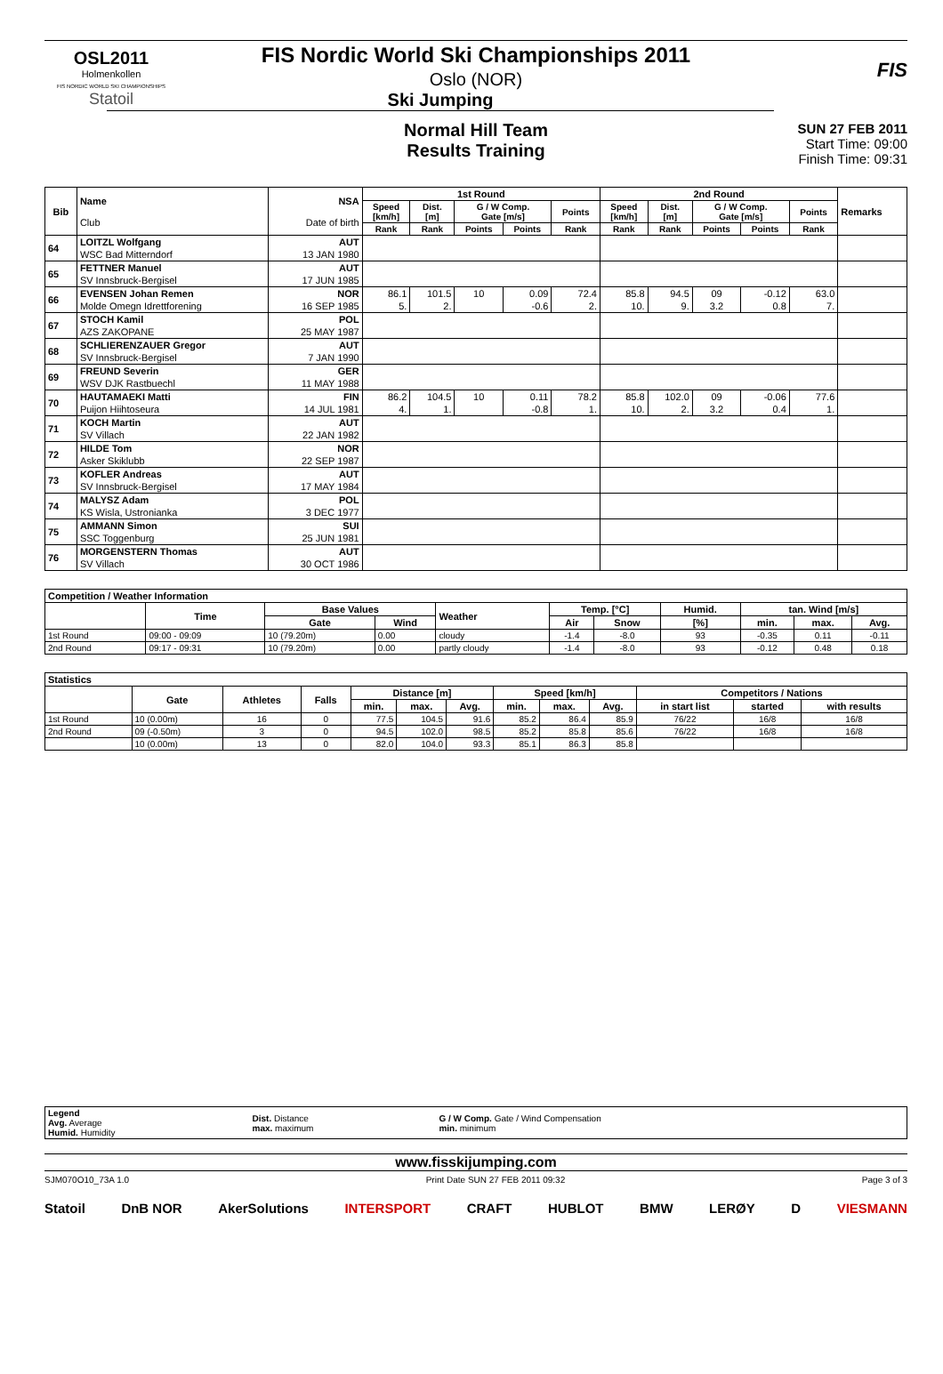OSL2011
Holmenkollen
FIS NORDIC WORLD SKI CHAMPIONSHIPS
Statoil
FIS Nordic World Ski Championships 2011
Oslo (NOR)
Ski Jumping
Normal Hill Team
Results Training
FIS
SUN 27 FEB 2011
Start Time: 09:00
Finish Time: 09:31
| Bib | Name Club | NSA Date of birth | 1st Round | | | | | 2nd Round | | | | | Remarks |
| --- | --- | --- | --- | --- | --- | --- | --- | --- | --- | --- | --- | --- | --- |
| | | | Speed [km/h] | Dist. [m] | G / W Comp. Gate [m/s] | | Points | Speed [km/h] | Dist. [m] | G / W Comp. Gate [m/s] | | Points | |
| | | | Rank | Rank | Points | Points | Rank | Rank | Rank | Points | Points | Rank | |
| 64 | LOITZL Wolfgang | AUT | | | | | | | | | | | |
| | WSC Bad Mitterndorf | 13 JAN 1980 | | | | | | | | | | | |
| 65 | FETTNER Manuel | AUT | | | | | | | | | | | |
| | SV Innsbruck-Bergisel | 17 JUN 1985 | | | | | | | | | | | |
| 66 | EVENSEN Johan Remen | NOR | 86.1 | 101.5 | 10 | 0.09 | 72.4 | 85.8 | 94.5 | 09 | -0.12 | 63.0 | |
| | Molde Omegn Idrettforening | 16 SEP 1985 | 5. | 2. | | -0.6 | 2. | 10. | 9. | 3.2 | 0.8 | 7. | |
| 67 | STOCH Kamil | POL | | | | | | | | | | | |
| | AZS ZAKOPANE | 25 MAY 1987 | | | | | | | | | | | |
| 68 | SCHLIERENZAUER Gregor | AUT | | | | | | | | | | | |
| | SV Innsbruck-Bergisel | 7 JAN 1990 | | | | | | | | | | | |
| 69 | FREUND Severin | GER | | | | | | | | | | | |
| | WSV DJK Rastbuechl | 11 MAY 1988 | | | | | | | | | | | |
| 70 | HAUTAMAEKI Matti | FIN | 86.2 | 104.5 | 10 | 0.11 | 78.2 | 85.8 | 102.0 | 09 | -0.06 | 77.6 | |
| | Puijon Hiihtoseura | 14 JUL 1981 | 4. | 1. | | -0.8 | 1. | 10. | 2. | 3.2 | 0.4 | 1. | |
| 71 | KOCH Martin | AUT | | | | | | | | | | | |
| | SV Villach | 22 JAN 1982 | | | | | | | | | | | |
| 72 | HILDE Tom | NOR | | | | | | | | | | | |
| | Asker Skiklubb | 22 SEP 1987 | | | | | | | | | | | |
| 73 | KOFLER Andreas | AUT | | | | | | | | | | | |
| | SV Innsbruck-Bergisel | 17 MAY 1984 | | | | | | | | | | | |
| 74 | MALYSZ Adam | POL | | | | | | | | | | | |
| | KS Wisla, Ustronianka | 3 DEC 1977 | | | | | | | | | | | |
| 75 | AMMANN Simon | SUI | | | | | | | | | | | |
| | SSC Toggenburg | 25 JUN 1981 | | | | | | | | | | | |
| 76 | MORGENSTERN Thomas | AUT | | | | | | | | | | | |
| | SV Villach | 30 OCT 1986 | | | | | | | | | | | |
| Competition / Weather Information | | | | | | | | | | |
| --- | --- | --- | --- | --- | --- | --- | --- | --- | --- | --- |
| | Time | Base Values | | Weather | Temp. [°C] | | Humid. | tan. Wind [m/s] | | |
| | | Gate | Wind | | Air | Snow | [%] | min. | max. | Avg. |
| 1st Round | 09:00 - 09:09 | 10 (79.20m) | 0.00 | cloudy | -1.4 | -8.0 | 93 | -0.35 | 0.11 | -0.11 |
| 2nd Round | 09:17 - 09:31 | 10 (79.20m) | 0.00 | partly cloudy | -1.4 | -8.0 | 93 | -0.12 | 0.48 | 0.18 |
| Statistics | | | | | | | | | | | | |
| --- | --- | --- | --- | --- | --- | --- | --- | --- | --- | --- | --- | --- |
| | Gate | Athletes | Falls | Distance [m] | | | Speed [km/h] | | | Competitors / Nations | | |
| | | | | min. | max. | Avg. | min. | max. | Avg. | in start list | started | with results |
| 1st Round | 10 (0.00m) | 16 | 0 | 77.5 | 104.5 | 91.6 | 85.2 | 86.4 | 85.9 | 76/22 | 16/8 | 16/8 |
| 2nd Round | 09 (-0.50m) | 3 | 0 | 94.5 | 102.0 | 98.5 | 85.2 | 85.8 | 85.6 | 76/22 | 16/8 | 16/8 |
| | 10 (0.00m) | 13 | 0 | 82.0 | 104.0 | 93.3 | 85.1 | 86.3 | 85.8 | | | |
| Legend Avg. Average Humid. Humidity | Dist. Distance max. maximum | G / W Comp. Gate / Wind Compensation min. minimum |
www.fisskijumping.com
SJM070O10_73A 1.0 Print Date SUN 27 FEB 2011 09:32 Page 3 of 3
Statoil DnB NOR AkerSolutions INTERSPORT CRAFT HUBLOT BMW LERØY D VIESMANN